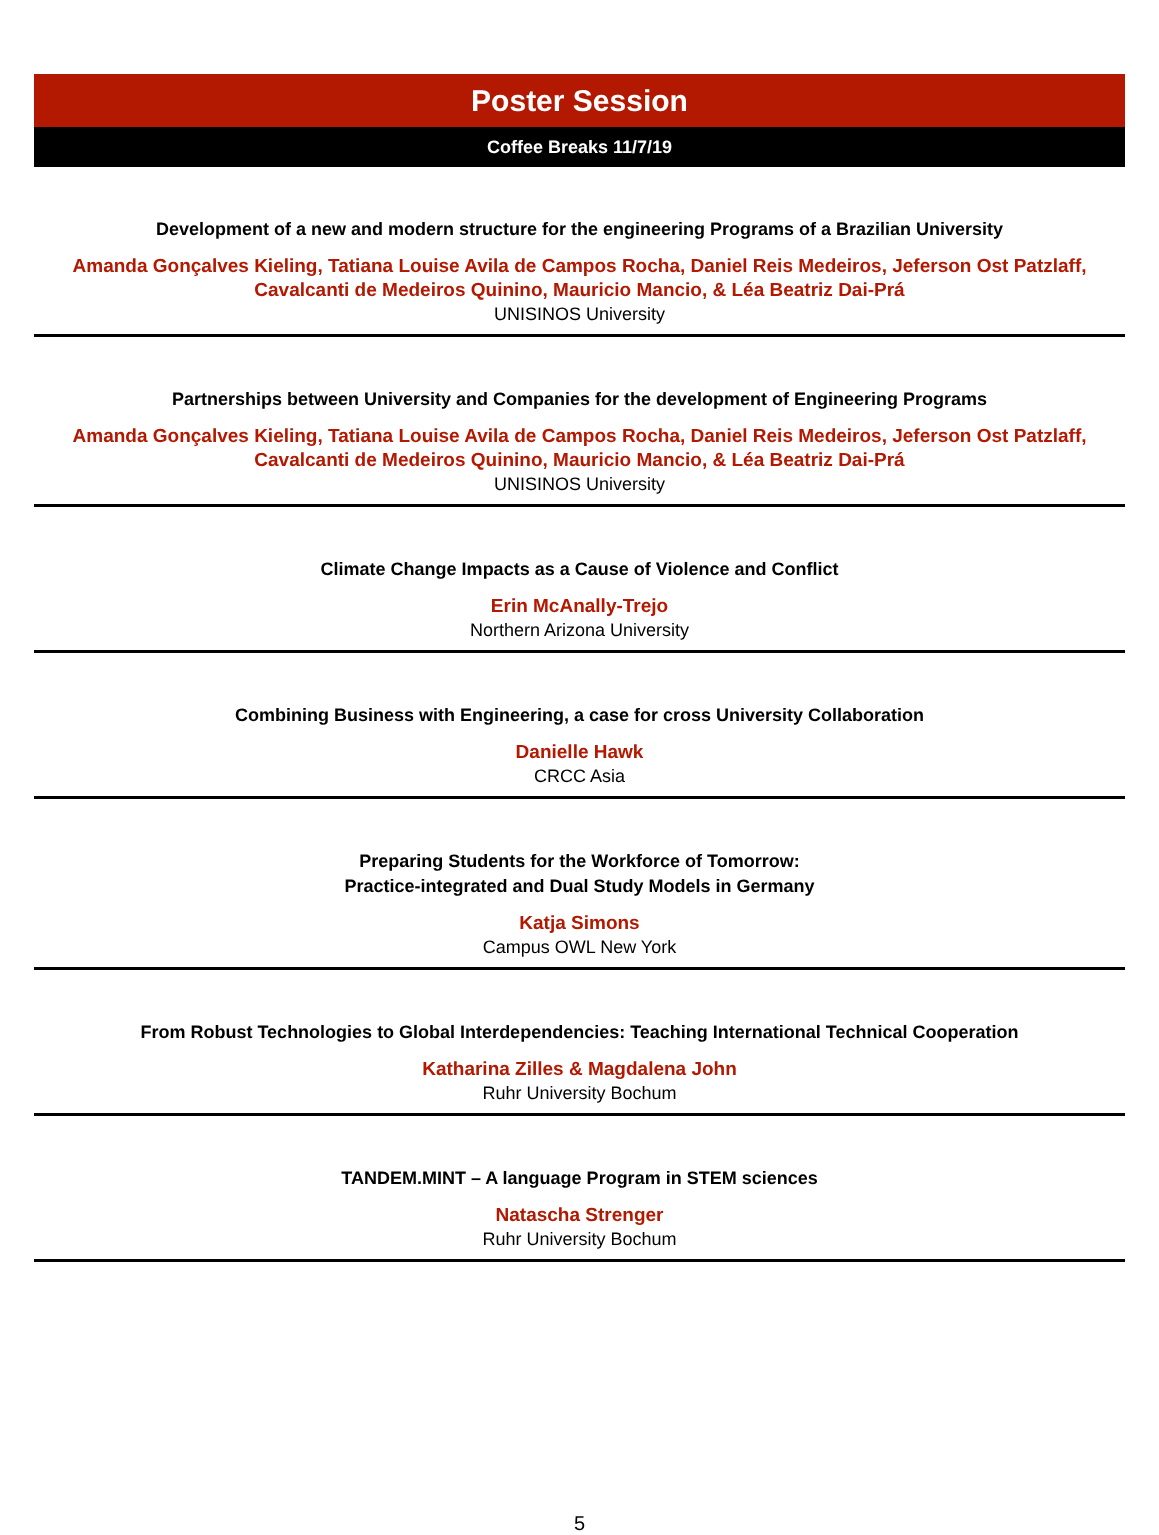Poster Session
Coffee Breaks 11/7/19
Development of a new and modern structure for the engineering Programs of a Brazilian University
Amanda Gonçalves Kieling, Tatiana Louise Avila de Campos Rocha, Daniel Reis Medeiros, Jeferson Ost Patzlaff, Cavalcanti de Medeiros Quinino, Mauricio Mancio, & Léa Beatriz Dai-Prá
UNISINOS University
Partnerships between University and Companies for the development of Engineering Programs
Amanda Gonçalves Kieling, Tatiana Louise Avila de Campos Rocha, Daniel Reis Medeiros, Jeferson Ost Patzlaff, Cavalcanti de Medeiros Quinino, Mauricio Mancio, & Léa Beatriz Dai-Prá
UNISINOS University
Climate Change Impacts as a Cause of Violence and Conflict
Erin McAnally-Trejo
Northern Arizona University
Combining Business with Engineering, a case for cross University Collaboration
Danielle Hawk
CRCC Asia
Preparing Students for the Workforce of Tomorrow:
Practice-integrated and Dual Study Models in Germany
Katja Simons
Campus OWL New York
From Robust Technologies to Global Interdependencies: Teaching International Technical Cooperation
Katharina Zilles & Magdalena John
Ruhr University Bochum
TANDEM.MINT – A language Program in STEM sciences
Natascha Strenger
Ruhr University Bochum
5